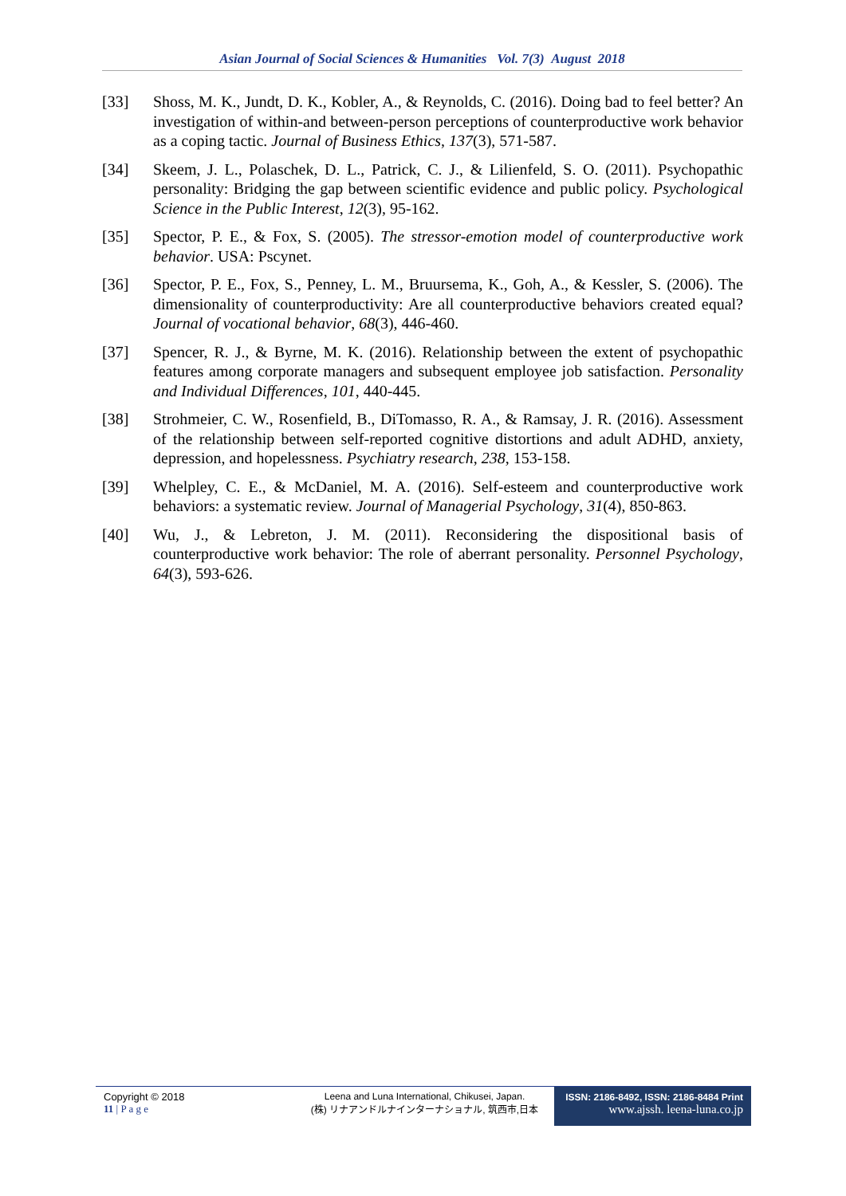Asian Journal of Social Sciences & Humanities Vol. 7(3) August 2018
[33] Shoss, M. K., Jundt, D. K., Kobler, A., & Reynolds, C. (2016). Doing bad to feel better? An investigation of within-and between-person perceptions of counterproductive work behavior as a coping tactic. Journal of Business Ethics, 137(3), 571-587.
[34] Skeem, J. L., Polaschek, D. L., Patrick, C. J., & Lilienfeld, S. O. (2011). Psychopathic personality: Bridging the gap between scientific evidence and public policy. Psychological Science in the Public Interest, 12(3), 95-162.
[35] Spector, P. E., & Fox, S. (2005). The stressor-emotion model of counterproductive work behavior. USA: Pscynet.
[36] Spector, P. E., Fox, S., Penney, L. M., Bruursema, K., Goh, A., & Kessler, S. (2006). The dimensionality of counterproductivity: Are all counterproductive behaviors created equal? Journal of vocational behavior, 68(3), 446-460.
[37] Spencer, R. J., & Byrne, M. K. (2016). Relationship between the extent of psychopathic features among corporate managers and subsequent employee job satisfaction. Personality and Individual Differences, 101, 440-445.
[38] Strohmeier, C. W., Rosenfield, B., DiTomasso, R. A., & Ramsay, J. R. (2016). Assessment of the relationship between self-reported cognitive distortions and adult ADHD, anxiety, depression, and hopelessness. Psychiatry research, 238, 153-158.
[39] Whelpley, C. E., & McDaniel, M. A. (2016). Self-esteem and counterproductive work behaviors: a systematic review. Journal of Managerial Psychology, 31(4), 850-863.
[40] Wu, J., & Lebreton, J. M. (2011). Reconsidering the dispositional basis of counterproductive work behavior: The role of aberrant personality. Personnel Psychology, 64(3), 593-626.
Copyright © 2018
11 | P a g e
Leena and Luna International, Chikusei, Japan.
(株) リナアンドルナインターナショナル, 筑西市,日本
ISSN: 2186-8492, ISSN: 2186-8484 Print
www.ajssh. leena-luna.co.jp